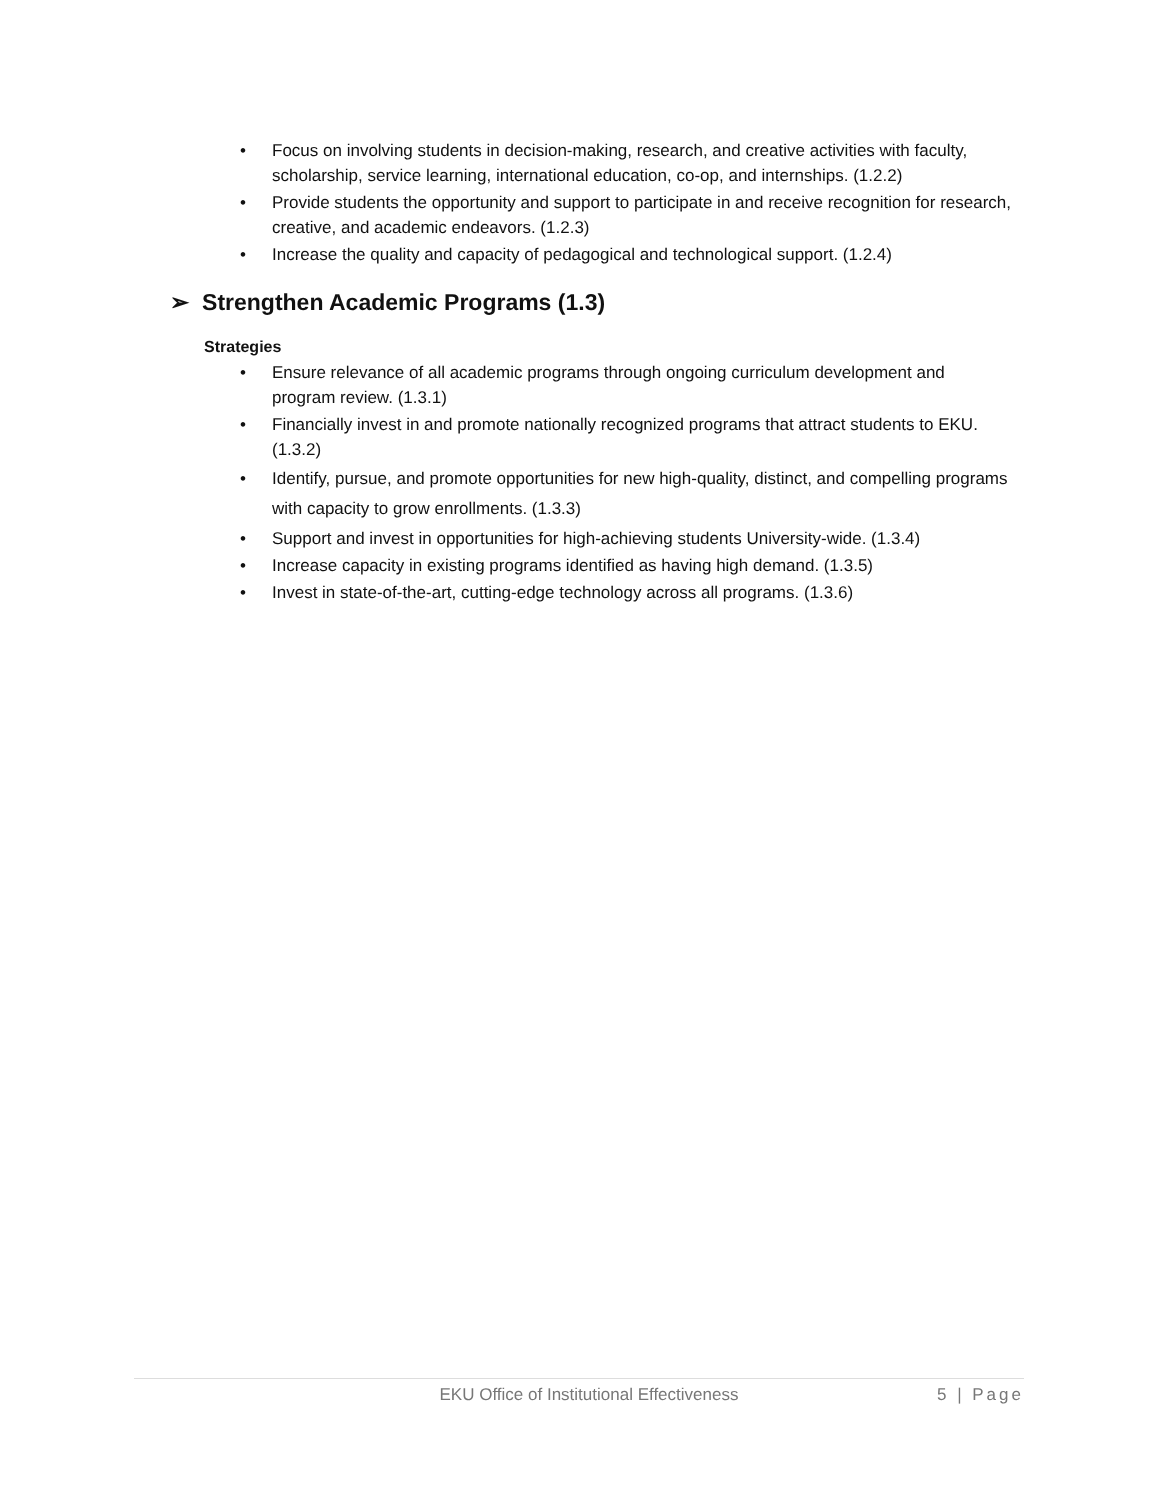• Focus on involving students in decision-making, research, and creative activities with faculty, scholarship, service learning, international education, co-op, and internships. (1.2.2)
• Provide students the opportunity and support to participate in and receive recognition for research, creative, and academic endeavors. (1.2.3)
• Increase the quality and capacity of pedagogical and technological support. (1.2.4)
➢ Strengthen Academic Programs (1.3)
Strategies
• Ensure relevance of all academic programs through ongoing curriculum development and program review. (1.3.1)
• Financially invest in and promote nationally recognized programs that attract students to EKU. (1.3.2)
• Identify, pursue, and promote opportunities for new high-quality, distinct, and compelling programs with capacity to grow enrollments. (1.3.3)
• Support and invest in opportunities for high-achieving students University-wide. (1.3.4)
• Increase capacity in existing programs identified as having high demand. (1.3.5)
• Invest in state-of-the-art, cutting-edge technology across all programs. (1.3.6)
EKU Office of Institutional Effectiveness 5 | Page